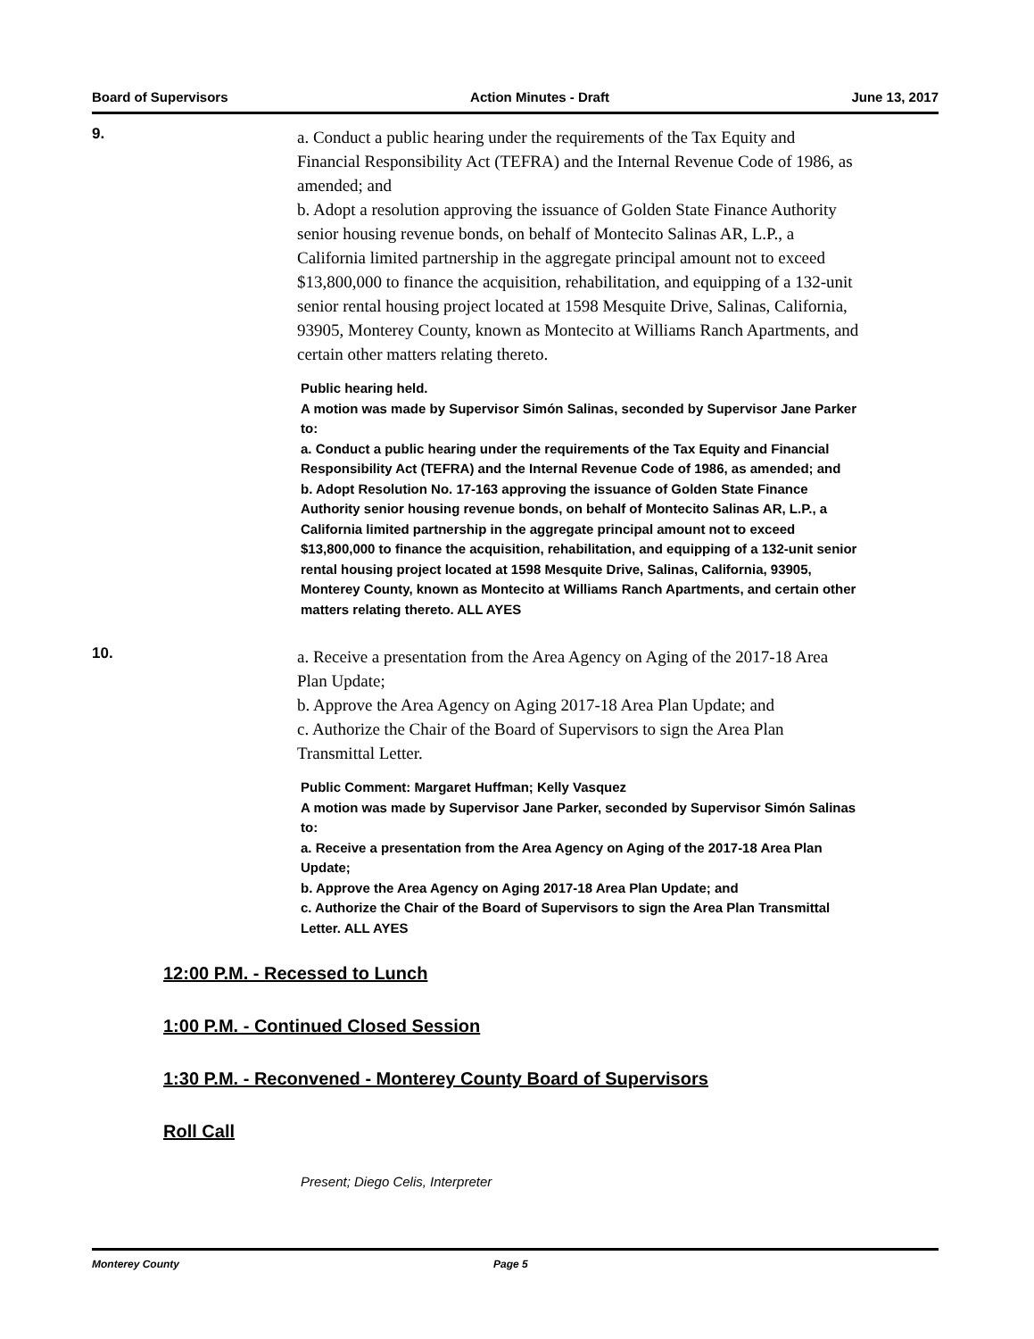Board of Supervisors Action Minutes - Draft June 13, 2017
9.
a. Conduct a public hearing under the requirements of the Tax Equity and Financial Responsibility Act (TEFRA) and the Internal Revenue Code of 1986, as amended; and
b. Adopt a resolution approving the issuance of Golden State Finance Authority senior housing revenue bonds, on behalf of Montecito Salinas AR, L.P., a California limited partnership in the aggregate principal amount not to exceed $13,800,000 to finance the acquisition, rehabilitation, and equipping of a 132-unit senior rental housing project located at 1598 Mesquite Drive, Salinas, California, 93905, Monterey County, known as Montecito at Williams Ranch Apartments, and certain other matters relating thereto.
Public hearing held.
A motion was made by Supervisor Simón Salinas, seconded by Supervisor Jane Parker to:
a. Conduct a public hearing under the requirements of the Tax Equity and Financial Responsibility Act (TEFRA) and the Internal Revenue Code of 1986, as amended; and
b. Adopt Resolution No. 17-163 approving the issuance of Golden State Finance Authority senior housing revenue bonds, on behalf of Montecito Salinas AR, L.P., a California limited partnership in the aggregate principal amount not to exceed $13,800,000 to finance the acquisition, rehabilitation, and equipping of a 132-unit senior rental housing project located at 1598 Mesquite Drive, Salinas, California, 93905, Monterey County, known as Montecito at Williams Ranch Apartments, and certain other matters relating thereto. ALL AYES
10.
a. Receive a presentation from the Area Agency on Aging of the 2017-18 Area Plan Update;
b. Approve the Area Agency on Aging 2017-18 Area Plan Update; and
c. Authorize the Chair of the Board of Supervisors to sign the Area Plan Transmittal Letter.
Public Comment: Margaret Huffman; Kelly Vasquez
A motion was made by Supervisor Jane Parker, seconded by Supervisor Simón Salinas to:
a. Receive a presentation from the Area Agency on Aging of the 2017-18 Area Plan Update;
b. Approve the Area Agency on Aging 2017-18 Area Plan Update; and
c. Authorize the Chair of the Board of Supervisors to sign the Area Plan Transmittal Letter. ALL AYES
12:00 P.M. - Recessed to Lunch
1:00 P.M. - Continued Closed Session
1:30 P.M. - Reconvened - Monterey County Board of Supervisors
Roll Call
Present; Diego Celis, Interpreter
Monterey County Page 5